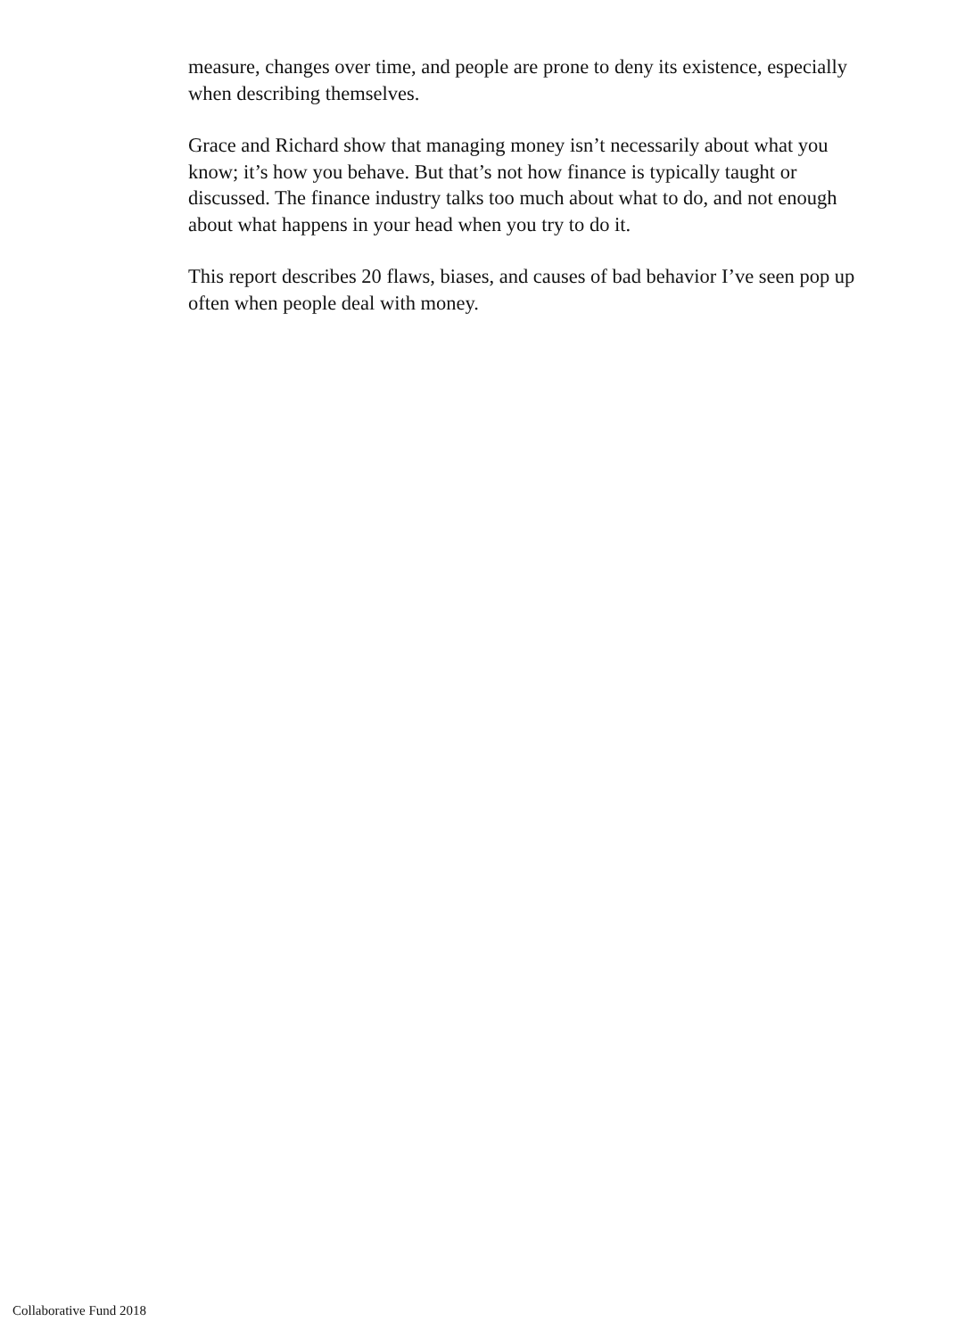measure, changes over time, and people are prone to deny its existence, espe­cially when describing themselves.
Grace and Richard show that managing money isn’t necessarily about what you know; it’s how you behave. But that’s not how finance is typically taught or discussed. The finance industry talks too much about what to do, and not enough about what happens in your head when you try to do it.
This report describes 20 flaws, biases, and causes of bad behavior I’ve seen pop up often when people deal with money.
Collaborative Fund 2018